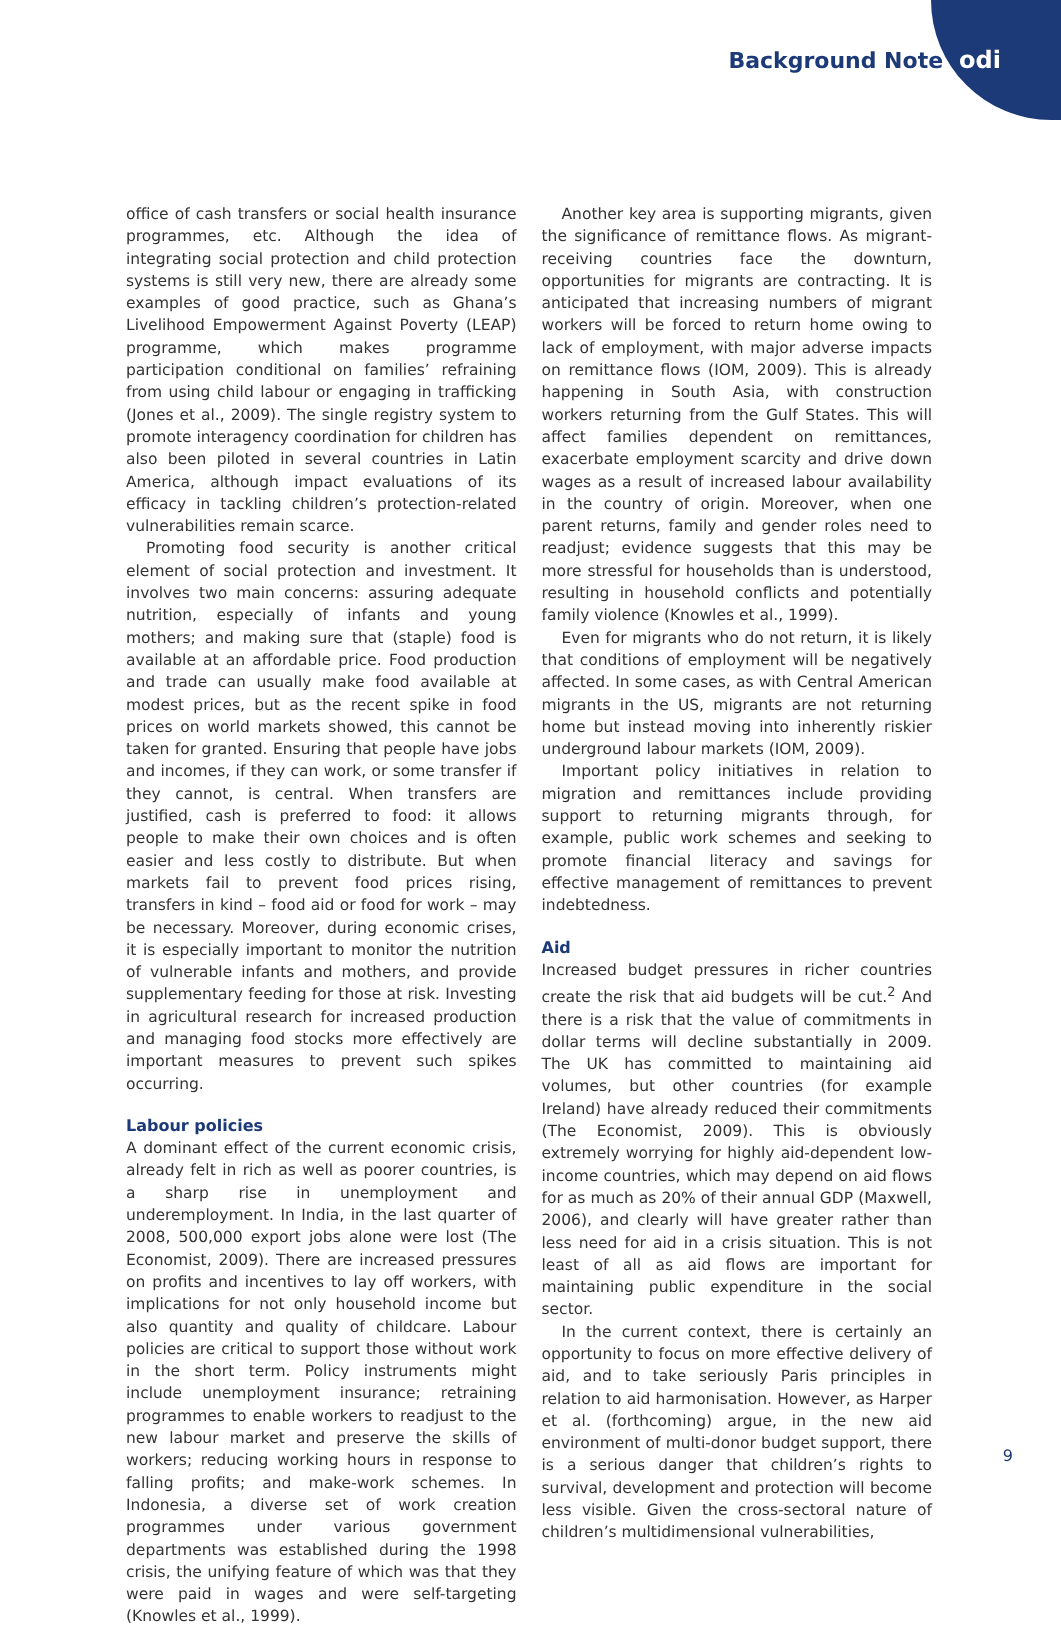Background Note odi
office of cash transfers or social health insurance programmes, etc. Although the idea of integrating social protection and child protection systems is still very new, there are already some examples of good practice, such as Ghana’s Livelihood Empowerment Against Poverty (LEAP) programme, which makes programme participation conditional on families’ refraining from using child labour or engaging in trafficking (Jones et al., 2009). The single registry system to promote interagency coordination for children has also been piloted in several countries in Latin America, although impact evaluations of its efficacy in tackling children’s protection-related vulnerabilities remain scarce.
Promoting food security is another critical element of social protection and investment. It involves two main concerns: assuring adequate nutrition, especially of infants and young mothers; and making sure that (staple) food is available at an affordable price. Food production and trade can usually make food available at modest prices, but as the recent spike in food prices on world markets showed, this cannot be taken for granted. Ensuring that people have jobs and incomes, if they can work, or some transfer if they cannot, is central. When transfers are justified, cash is preferred to food: it allows people to make their own choices and is often easier and less costly to distribute. But when markets fail to prevent food prices rising, transfers in kind – food aid or food for work – may be necessary. Moreover, during economic crises, it is especially important to monitor the nutrition of vulnerable infants and mothers, and provide supplementary feeding for those at risk. Investing in agricultural research for increased production and managing food stocks more effectively are important measures to prevent such spikes occurring.
Labour policies
A dominant effect of the current economic crisis, already felt in rich as well as poorer countries, is a sharp rise in unemployment and underemployment. In India, in the last quarter of 2008, 500,000 export jobs alone were lost (The Economist, 2009). There are increased pressures on profits and incentives to lay off workers, with implications for not only household income but also quantity and quality of childcare. Labour policies are critical to support those without work in the short term. Policy instruments might include unemployment insurance; retraining programmes to enable workers to readjust to the new labour market and preserve the skills of workers; reducing working hours in response to falling profits; and make-work schemes. In Indonesia, a diverse set of work creation programmes under various government departments was established during the 1998 crisis, the unifying feature of which was that they were paid in wages and were self-targeting (Knowles et al., 1999).
Another key area is supporting migrants, given the significance of remittance flows. As migrant-receiving countries face the downturn, opportunities for migrants are contracting. It is anticipated that increasing numbers of migrant workers will be forced to return home owing to lack of employment, with major adverse impacts on remittance flows (IOM, 2009). This is already happening in South Asia, with construction workers returning from the Gulf States. This will affect families dependent on remittances, exacerbate employment scarcity and drive down wages as a result of increased labour availability in the country of origin. Moreover, when one parent returns, family and gender roles need to readjust; evidence suggests that this may be more stressful for households than is understood, resulting in household conflicts and potentially family violence (Knowles et al., 1999).
Even for migrants who do not return, it is likely that conditions of employment will be negatively affected. In some cases, as with Central American migrants in the US, migrants are not returning home but instead moving into inherently riskier underground labour markets (IOM, 2009).
Important policy initiatives in relation to migration and remittances include providing support to returning migrants through, for example, public work schemes and seeking to promote financial literacy and savings for effective management of remittances to prevent indebtedness.
Aid
Increased budget pressures in richer countries create the risk that aid budgets will be cut.<sup>2</sup> And there is a risk that the value of commitments in dollar terms will decline substantially in 2009. The UK has committed to maintaining aid volumes, but other countries (for example Ireland) have already reduced their commitments (The Economist, 2009). This is obviously extremely worrying for highly aid-dependent low-income countries, which may depend on aid flows for as much as 20% of their annual GDP (Maxwell, 2006), and clearly will have greater rather than less need for aid in a crisis situation. This is not least of all as aid flows are important for maintaining public expenditure in the social sector.
In the current context, there is certainly an opportunity to focus on more effective delivery of aid, and to take seriously Paris principles in relation to aid harmonisation. However, as Harper et al. (forthcoming) argue, in the new aid environment of multi-donor budget support, there is a serious danger that children’s rights to survival, development and protection will become less visible. Given the cross-sectoral nature of children’s multidimensional vulnerabilities,
9